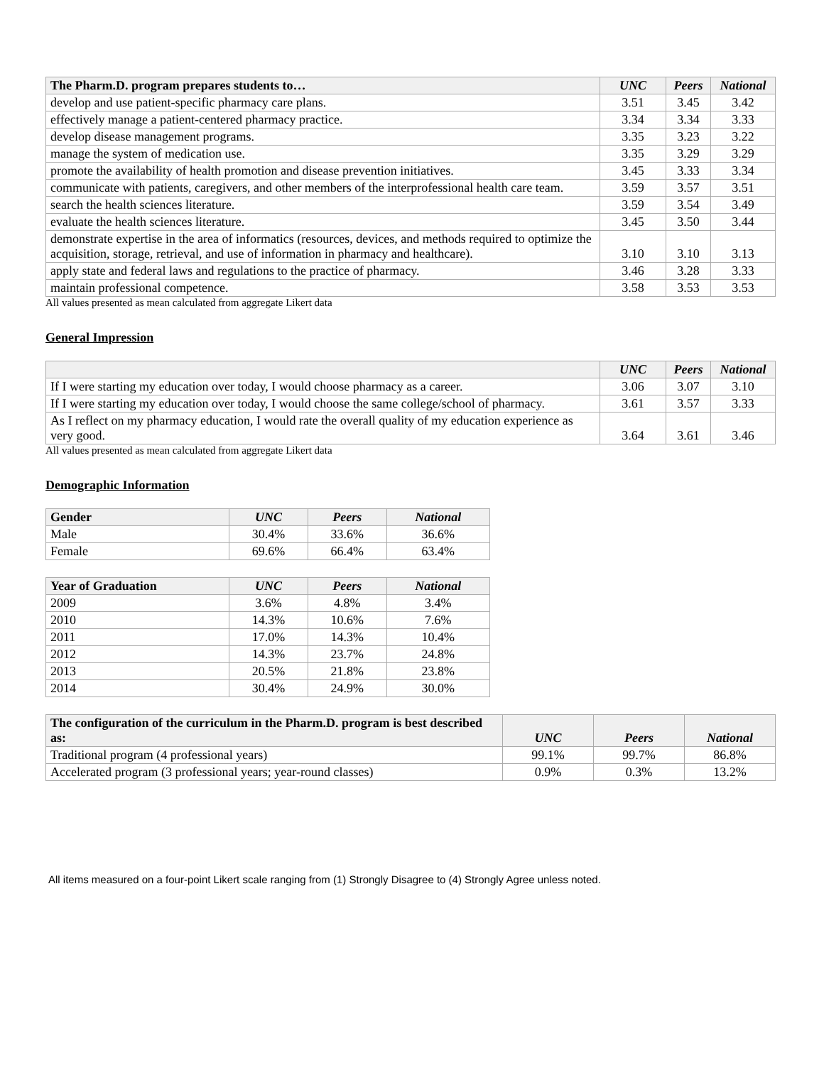| The Pharm.D. program prepares students to… | UNC | Peers | National |
| --- | --- | --- | --- |
| develop and use patient-specific pharmacy care plans. | 3.51 | 3.45 | 3.42 |
| effectively manage a patient-centered pharmacy practice. | 3.34 | 3.34 | 3.33 |
| develop disease management programs. | 3.35 | 3.23 | 3.22 |
| manage the system of medication use. | 3.35 | 3.29 | 3.29 |
| promote the availability of health promotion and disease prevention initiatives. | 3.45 | 3.33 | 3.34 |
| communicate with patients, caregivers, and other members of the interprofessional health care team. | 3.59 | 3.57 | 3.51 |
| search the health sciences literature. | 3.59 | 3.54 | 3.49 |
| evaluate the health sciences literature. | 3.45 | 3.50 | 3.44 |
| demonstrate expertise in the area of informatics (resources, devices, and methods required to optimize the acquisition, storage, retrieval, and use of information in pharmacy and healthcare). | 3.10 | 3.10 | 3.13 |
| apply state and federal laws and regulations to the practice of pharmacy. | 3.46 | 3.28 | 3.33 |
| maintain professional competence. | 3.58 | 3.53 | 3.53 |
All values presented as mean calculated from aggregate Likert data
General Impression
| | UNC | Peers | National |
| --- | --- | --- | --- |
| If I were starting my education over today, I would choose pharmacy as a career. | 3.06 | 3.07 | 3.10 |
| If I were starting my education over today, I would choose the same college/school of pharmacy. | 3.61 | 3.57 | 3.33 |
| As I reflect on my pharmacy education, I would rate the overall quality of my education experience as very good. | 3.64 | 3.61 | 3.46 |
All values presented as mean calculated from aggregate Likert data
Demographic Information
| Gender | UNC | Peers | National |
| --- | --- | --- | --- |
| Male | 30.4% | 33.6% | 36.6% |
| Female | 69.6% | 66.4% | 63.4% |
| Year of Graduation | UNC | Peers | National |
| --- | --- | --- | --- |
| 2009 | 3.6% | 4.8% | 3.4% |
| 2010 | 14.3% | 10.6% | 7.6% |
| 2011 | 17.0% | 14.3% | 10.4% |
| 2012 | 14.3% | 23.7% | 24.8% |
| 2013 | 20.5% | 21.8% | 23.8% |
| 2014 | 30.4% | 24.9% | 30.0% |
| The configuration of the curriculum in the Pharm.D. program is best described as: | UNC | Peers | National |
| --- | --- | --- | --- |
| Traditional program (4 professional years) | 99.1% | 99.7% | 86.8% |
| Accelerated program (3 professional years; year-round classes) | 0.9% | 0.3% | 13.2% |
All items measured on a four-point Likert scale ranging from (1) Strongly Disagree to (4) Strongly Agree unless noted.